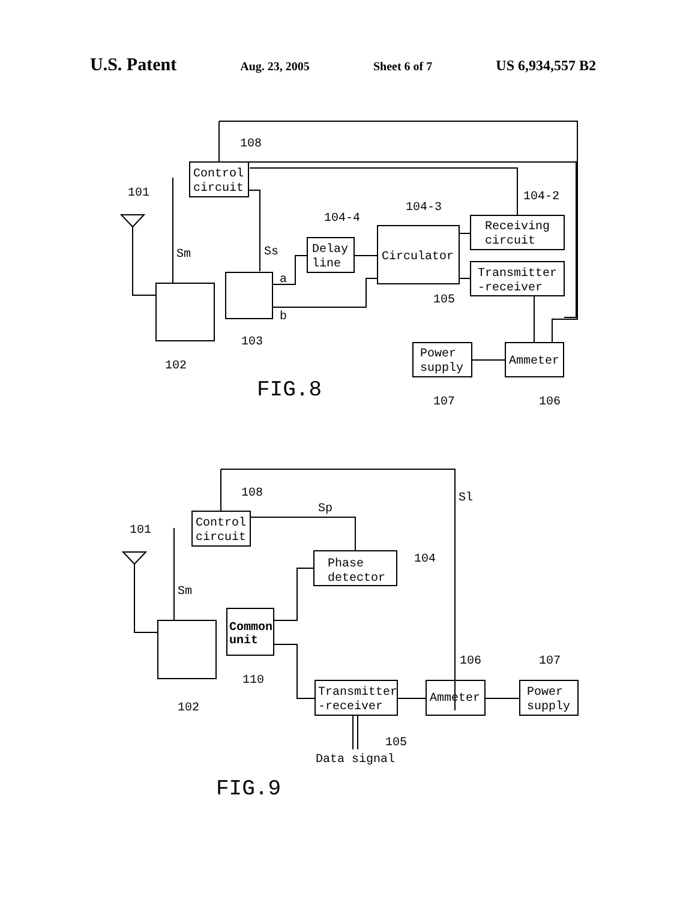U.S. Patent Aug. 23, 2005 Sheet 6 of 7 US 6,934,557 B2
Control
circuit
108
101
102
103
Sm
Ss
a
b
Delay
line
104-4
Circulator
104-3
Receiving
circuit
104-2
Transmitter
-receiver
105
Power
supply
107
Ammeter
106
FIG.8
Control
circuit
108
101
102
Common
unit
110
Phase
detector
104
Sm
Sp
Sl
Transmitter
-receiver
105
Ammeter
106
Power
supply
107
Data signal
FIG.9